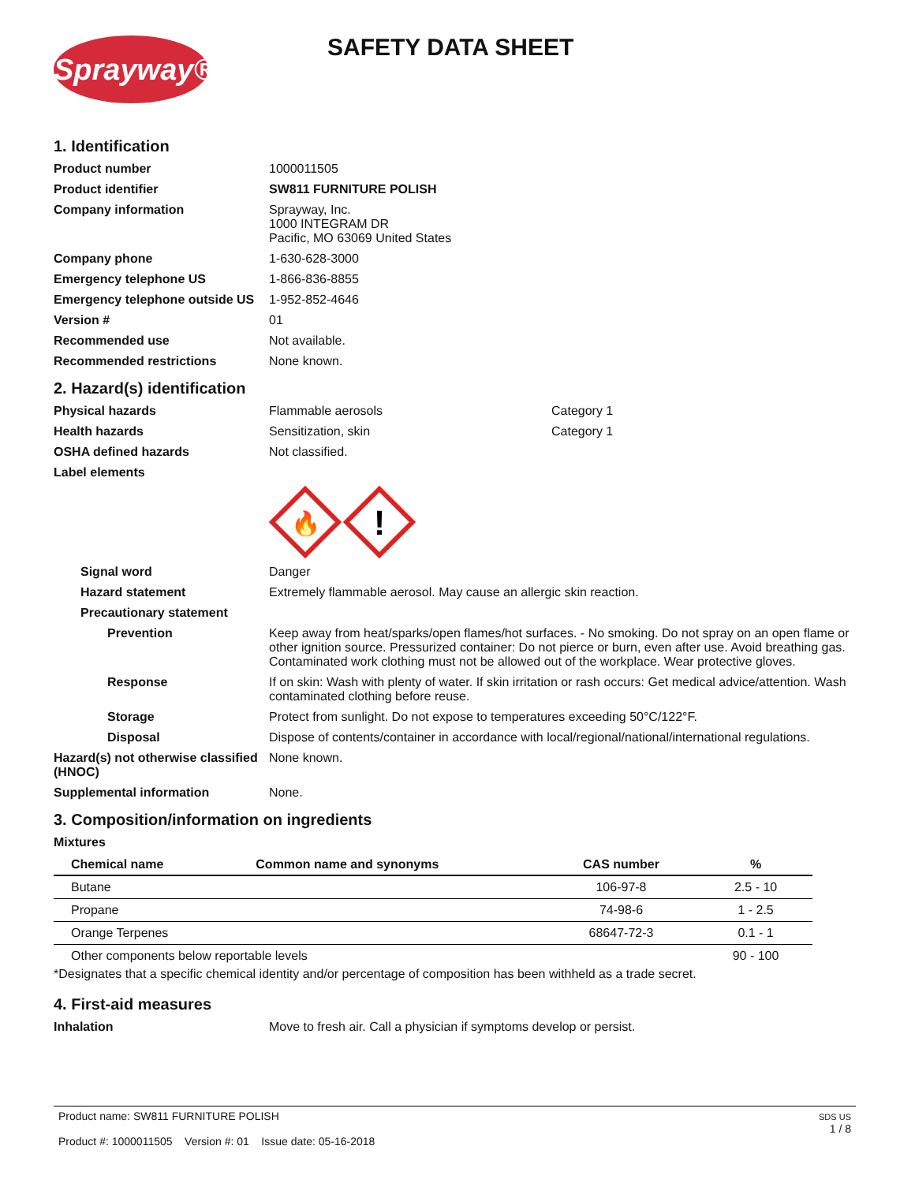Sprayway®
SAFETY DATA SHEET
1. Identification
Product number 1000011505
Product identifier SW811 FURNITURE POLISH
Company information Sprayway, Inc.
1000 INTEGRAM DR
Pacific, MO 63069 United States
Company phone 1-630-628-3000
Emergency telephone US 1-866-836-8855
Emergency telephone outside US
1-952-852-4646
Version # 01
Recommended use Not available.
Recommended restrictions None known.
2. Hazard(s) identification
Physical hazards Flammable aerosols Category 1
Health hazards Sensitization, skin Category 1
OSHA defined hazards Not classified.
Label elements
🔥
!
Signal word Danger
Hazard statement Extremely flammable aerosol. May cause an allergic skin reaction.
Precautionary statement
Prevention Keep away from heat/sparks/open flames/hot surfaces. - No smoking. Do not spray on an open flame or other ignition source. Pressurized container: Do not pierce or burn, even after use. Avoid breathing gas. Contaminated work clothing must not be allowed out of the workplace. Wear protective gloves.
Response If on skin: Wash with plenty of water. If skin irritation or rash occurs: Get medical advice/attention. Wash contaminated clothing before reuse.
Storage Protect from sunlight. Do not expose to temperatures exceeding 50°C/122°F.
Disposal Dispose of contents/container in accordance with local/regional/national/international regulations.
Hazard(s) not otherwise classified (HNOC)
None known.
Supplemental information None.
3. Composition/information on ingredients
Mixtures
| Chemical name | Common name and synonyms | CAS number | % |
| --- | --- | --- | --- |
| Butane | | 106-97-8 | 2.5 - 10 |
| Propane | | 74-98-6 | 1 - 2.5 |
| Orange Terpenes | | 68647-72-3 | 0.1 - 1 |
| Other components below reportable levels | | | 90 - 100 |
*Designates that a specific chemical identity and/or percentage of composition has been withheld as a trade secret.
4. First-aid measures
Inhalation Move to fresh air. Call a physician if symptoms develop or persist.
Product name: SW811 FURNITURE POLISH
Product #: 1000011505 Version #: 01 Issue date: 05-16-2018
SDS US
1 / 8